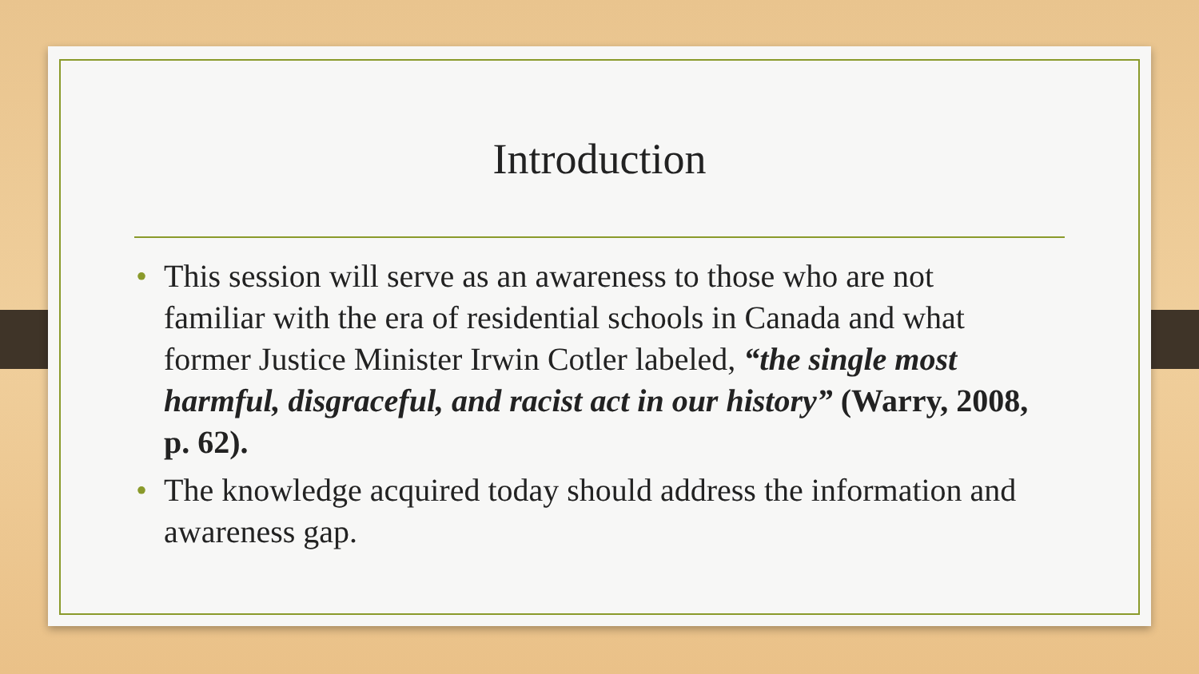Introduction
• This session will serve as an awareness to those who are not familiar with the era of residential schools in Canada and what former Justice Minister Irwin Cotler labeled, “the single most harmful, disgraceful, and racist act in our history” (Warry, 2008, p. 62).
• The knowledge acquired today should address the information and awareness gap.